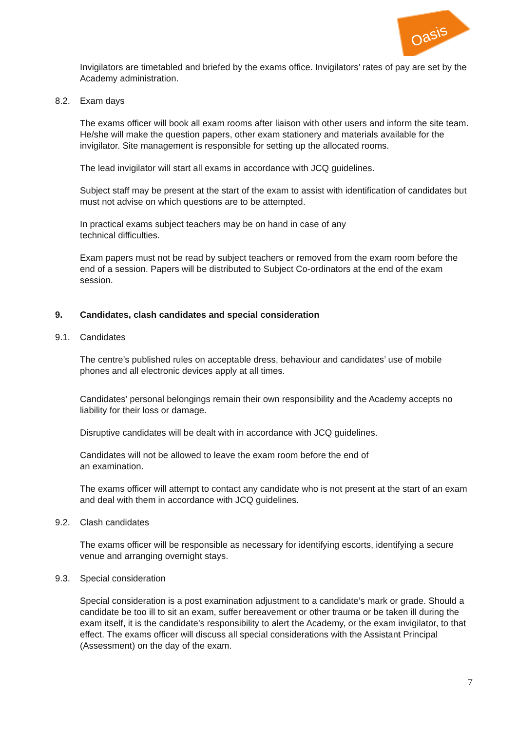Oasis
Invigilators are timetabled and briefed by the exams office. Invigilators’ rates of pay are set by the Academy administration.
8.2. Exam days
The exams officer will book all exam rooms after liaison with other users and inform the site team. He/she will make the question papers, other exam stationery and materials available for the invigilator. Site management is responsible for setting up the allocated rooms.
The lead invigilator will start all exams in accordance with JCQ guidelines.
Subject staff may be present at the start of the exam to assist with identification of candidates but must not advise on which questions are to be attempted.
In practical exams subject teachers may be on hand in case of any
technical difficulties.
Exam papers must not be read by subject teachers or removed from the exam room before the end of a session. Papers will be distributed to Subject Co-ordinators at the end of the exam session.
9. Candidates, clash candidates and special consideration
9.1. Candidates
The centre’s published rules on acceptable dress, behaviour and candidates’ use of mobile phones and all electronic devices apply at all times.
Candidates’ personal belongings remain their own responsibility and the Academy accepts no liability for their loss or damage.
Disruptive candidates will be dealt with in accordance with JCQ guidelines.
Candidates will not be allowed to leave the exam room before the end of
an examination.
The exams officer will attempt to contact any candidate who is not present at the start of an exam and deal with them in accordance with JCQ guidelines.
9.2. Clash candidates
The exams officer will be responsible as necessary for identifying escorts, identifying a secure venue and arranging overnight stays.
9.3. Special consideration
Special consideration is a post examination adjustment to a candidate’s mark or grade. Should a candidate be too ill to sit an exam, suffer bereavement or other trauma or be taken ill during the exam itself, it is the candidate’s responsibility to alert the Academy, or the exam invigilator, to that effect. The exams officer will discuss all special considerations with the Assistant Principal (Assessment) on the day of the exam.
7